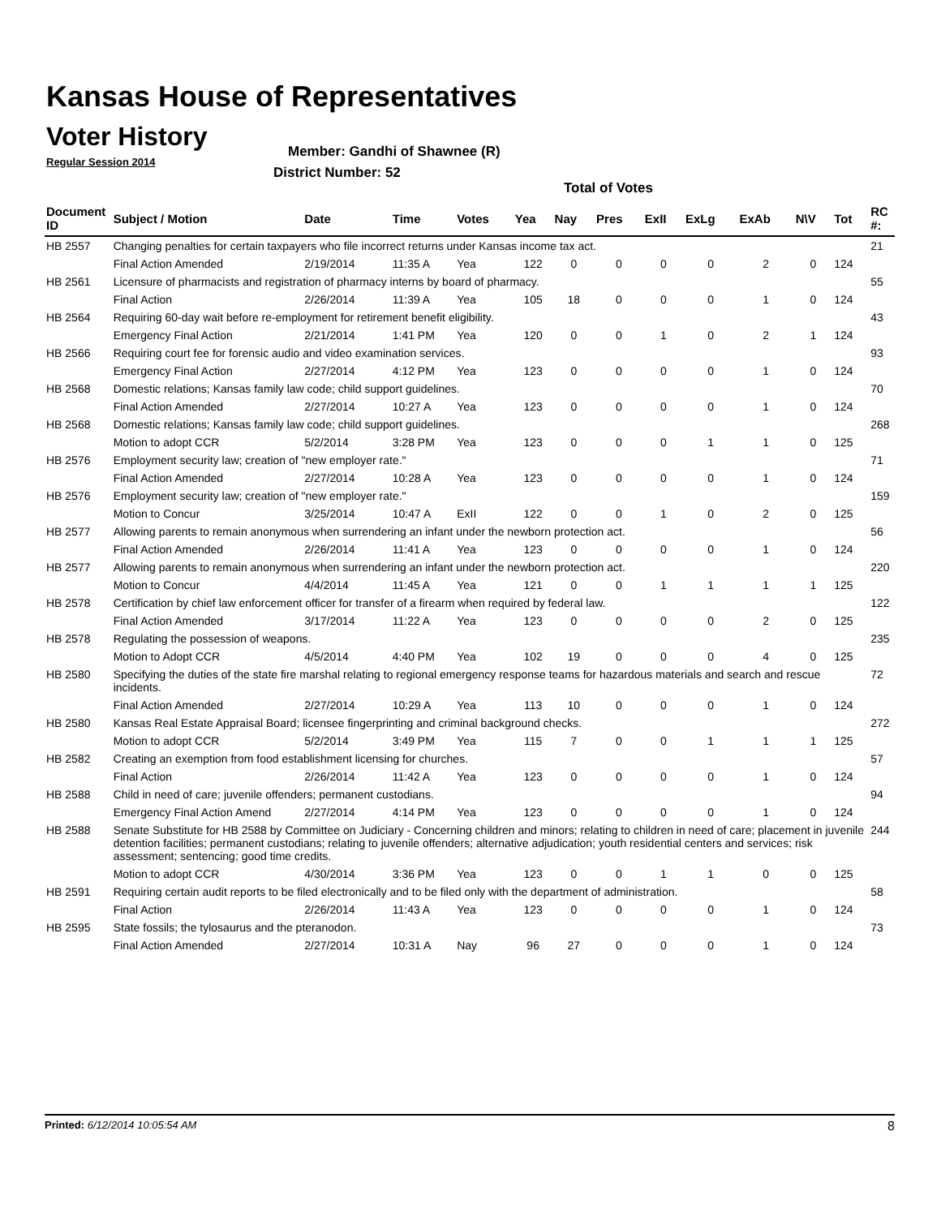Kansas House of Representatives
Voter History
Regular Session 2014
Member: Gandhi of Shawnee (R)
District Number: 52
Total of Votes
| Document ID | Subject / Motion | Date | Time | Votes | Yea | Nay | Pres | ExII | ExLg | ExAb | N\V | Tot | RC #: |
| --- | --- | --- | --- | --- | --- | --- | --- | --- | --- | --- | --- | --- | --- |
| HB 2557 | Changing penalties for certain taxpayers who file incorrect returns under Kansas income tax act. | | | | | | | | | | | | 21 |
| | Final Action Amended | 2/19/2014 | 11:35 A | Yea | 122 | 0 | 0 | 0 | 0 | 2 | 0 | 124 | |
| HB 2561 | Licensure of pharmacists and registration of pharmacy interns by board of pharmacy. | | | | | | | | | | | | 55 |
| | Final Action | 2/26/2014 | 11:39 A | Yea | 105 | 18 | 0 | 0 | 0 | 1 | 0 | 124 | |
| HB 2564 | Requiring 60-day wait before re-employment for retirement benefit eligibility. | | | | | | | | | | | | 43 |
| | Emergency Final Action | 2/21/2014 | 1:41 PM | Yea | 120 | 0 | 0 | 1 | 0 | 2 | 1 | 124 | |
| HB 2566 | Requiring court fee for forensic audio and video examination services. | | | | | | | | | | | | 93 |
| | Emergency Final Action | 2/27/2014 | 4:12 PM | Yea | 123 | 0 | 0 | 0 | 0 | 1 | 0 | 124 | |
| HB 2568 | Domestic relations; Kansas family law code; child support guidelines. | | | | | | | | | | | | 70 |
| | Final Action Amended | 2/27/2014 | 10:27 A | Yea | 123 | 0 | 0 | 0 | 0 | 1 | 0 | 124 | |
| HB 2568 | Domestic relations; Kansas family law code; child support guidelines. | | | | | | | | | | | | 268 |
| | Motion to adopt CCR | 5/2/2014 | 3:28 PM | Yea | 123 | 0 | 0 | 0 | 1 | 1 | 0 | 125 | |
| HB 2576 | Employment security law; creation of "new employer rate." | | | | | | | | | | | | 71 |
| | Final Action Amended | 2/27/2014 | 10:28 A | Yea | 123 | 0 | 0 | 0 | 0 | 1 | 0 | 124 | |
| HB 2576 | Employment security law; creation of "new employer rate." | | | | | | | | | | | | 159 |
| | Motion to Concur | 3/25/2014 | 10:47 A | ExII | 122 | 0 | 0 | 1 | 0 | 2 | 0 | 125 | |
| HB 2577 | Allowing parents to remain anonymous when surrendering an infant under the newborn protection act. | | | | | | | | | | | | 56 |
| | Final Action Amended | 2/26/2014 | 11:41 A | Yea | 123 | 0 | 0 | 0 | 0 | 1 | 0 | 124 | |
| HB 2577 | Allowing parents to remain anonymous when surrendering an infant under the newborn protection act. | | | | | | | | | | | | 220 |
| | Motion to Concur | 4/4/2014 | 11:45 A | Yea | 121 | 0 | 0 | 1 | 1 | 1 | 1 | 125 | |
| HB 2578 | Certification by chief law enforcement officer for transfer of a firearm when required by federal law. | | | | | | | | | | | | 122 |
| | Final Action Amended | 3/17/2014 | 11:22 A | Yea | 123 | 0 | 0 | 0 | 0 | 2 | 0 | 125 | |
| HB 2578 | Regulating the possession of weapons. | | | | | | | | | | | | 235 |
| | Motion to Adopt CCR | 4/5/2014 | 4:40 PM | Yea | 102 | 19 | 0 | 0 | 0 | 4 | 0 | 125 | |
| HB 2580 | Specifying the duties of the state fire marshal relating to regional emergency response teams for hazardous materials and search and rescue incidents. | | | | | | | | | | | | 72 |
| | Final Action Amended | 2/27/2014 | 10:29 A | Yea | 113 | 10 | 0 | 0 | 0 | 1 | 0 | 124 | |
| HB 2580 | Kansas Real Estate Appraisal Board; licensee fingerprinting and criminal background checks. | | | | | | | | | | | | 272 |
| | Motion to adopt CCR | 5/2/2014 | 3:49 PM | Yea | 115 | 7 | 0 | 0 | 1 | 1 | 1 | 125 | |
| HB 2582 | Creating an exemption from food establishment licensing for churches. | | | | | | | | | | | | 57 |
| | Final Action | 2/26/2014 | 11:42 A | Yea | 123 | 0 | 0 | 0 | 0 | 1 | 0 | 124 | |
| HB 2588 | Child in need of care; juvenile offenders; permanent custodians. | | | | | | | | | | | | 94 |
| | Emergency Final Action Amend | 2/27/2014 | 4:14 PM | Yea | 123 | 0 | 0 | 0 | 0 | 1 | 0 | 124 | |
| HB 2588 | Senate Substitute for HB 2588 by Committee on Judiciary - Concerning children and minors; relating to children in need of care; placement in juvenile detention facilities; permanent custodians; relating to juvenile offenders; alternative adjudication; youth residential centers and services; risk assessment; sentencing; good time credits. | | | | | | | | | | | | 244 |
| | Motion to adopt CCR | 4/30/2014 | 3:36 PM | Yea | 123 | 0 | 0 | 1 | 1 | 0 | 0 | 125 | |
| HB 2591 | Requiring certain audit reports to be filed electronically and to be filed only with the department of administration. | | | | | | | | | | | | 58 |
| | Final Action | 2/26/2014 | 11:43 A | Yea | 123 | 0 | 0 | 0 | 0 | 1 | 0 | 124 | |
| HB 2595 | State fossils; the tylosaurus and the pteranodon. | | | | | | | | | | | | 73 |
| | Final Action Amended | 2/27/2014 | 10:31 A | Nay | 96 | 27 | 0 | 0 | 0 | 1 | 0 | 124 | |
Printed: 6/12/2014 10:05:54 AM 8